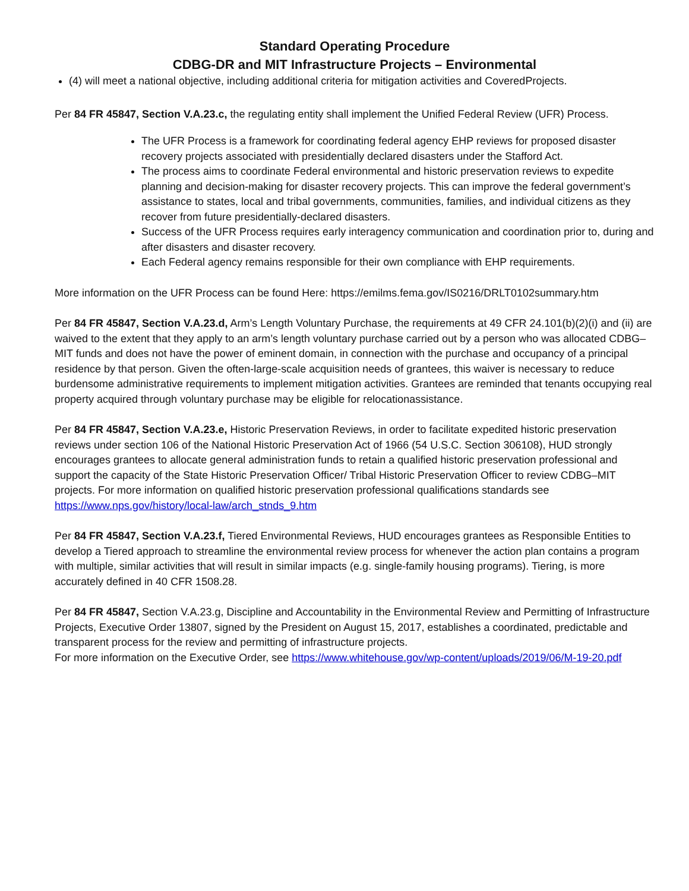Standard Operating Procedure
CDBG-DR and MIT Infrastructure Projects – Environmental
(4) will meet a national objective, including additional criteria for mitigation activities and CoveredProjects.
Per 84 FR 45847, Section V.A.23.c, the regulating entity shall implement the Unified Federal Review (UFR) Process.
The UFR Process is a framework for coordinating federal agency EHP reviews for proposed disaster recovery projects associated with presidentially declared disasters under the Stafford Act.
The process aims to coordinate Federal environmental and historic preservation reviews to expedite planning and decision-making for disaster recovery projects. This can improve the federal government’s assistance to states, local and tribal governments, communities, families, and individual citizens as they recover from future presidentially-declared disasters.
Success of the UFR Process requires early interagency communication and coordination prior to, during and after disasters and disaster recovery.
Each Federal agency remains responsible for their own compliance with EHP requirements.
More information on the UFR Process can be found Here: https://emilms.fema.gov/IS0216/DRLT0102summary.htm
Per 84 FR 45847, Section V.A.23.d, Arm’s Length Voluntary Purchase, the requirements at 49 CFR 24.101(b)(2)(i) and (ii) are waived to the extent that they apply to an arm’s length voluntary purchase carried out by a person who was allocated CDBG–MIT funds and does not have the power of eminent domain, in connection with the purchase and occupancy of a principal residence by that person. Given the often-large-scale acquisition needs of grantees, this waiver is necessary to reduce burdensome administrative requirements to implement mitigation activities. Grantees are reminded that tenants occupying real property acquired through voluntary purchase may be eligible for relocationassistance.
Per 84 FR 45847, Section V.A.23.e, Historic Preservation Reviews, in order to facilitate expedited historic preservation reviews under section 106 of the National Historic Preservation Act of 1966 (54 U.S.C. Section 306108), HUD strongly encourages grantees to allocate general administration funds to retain a qualified historic preservation professional and support the capacity of the State Historic Preservation Officer/ Tribal Historic Preservation Officer to review CDBG–MIT projects. For more information on qualified historic preservation professional qualifications standards see https://www.nps.gov/history/local-law/arch_stnds_9.htm
Per 84 FR 45847, Section V.A.23.f, Tiered Environmental Reviews, HUD encourages grantees as Responsible Entities to develop a Tiered approach to streamline the environmental review process for whenever the action plan contains a program with multiple, similar activities that will result in similar impacts (e.g. single-family housing programs). Tiering, is more accurately defined in 40 CFR 1508.28.
Per 84 FR 45847, Section V.A.23.g, Discipline and Accountability in the Environmental Review and Permitting of Infrastructure Projects, Executive Order 13807, signed by the President on August 15, 2017, establishes a coordinated, predictable and transparent process for the review and permitting of infrastructure projects.
For more information on the Executive Order, see https://www.whitehouse.gov/wp-content/uploads/2019/06/M-19-20.pdf